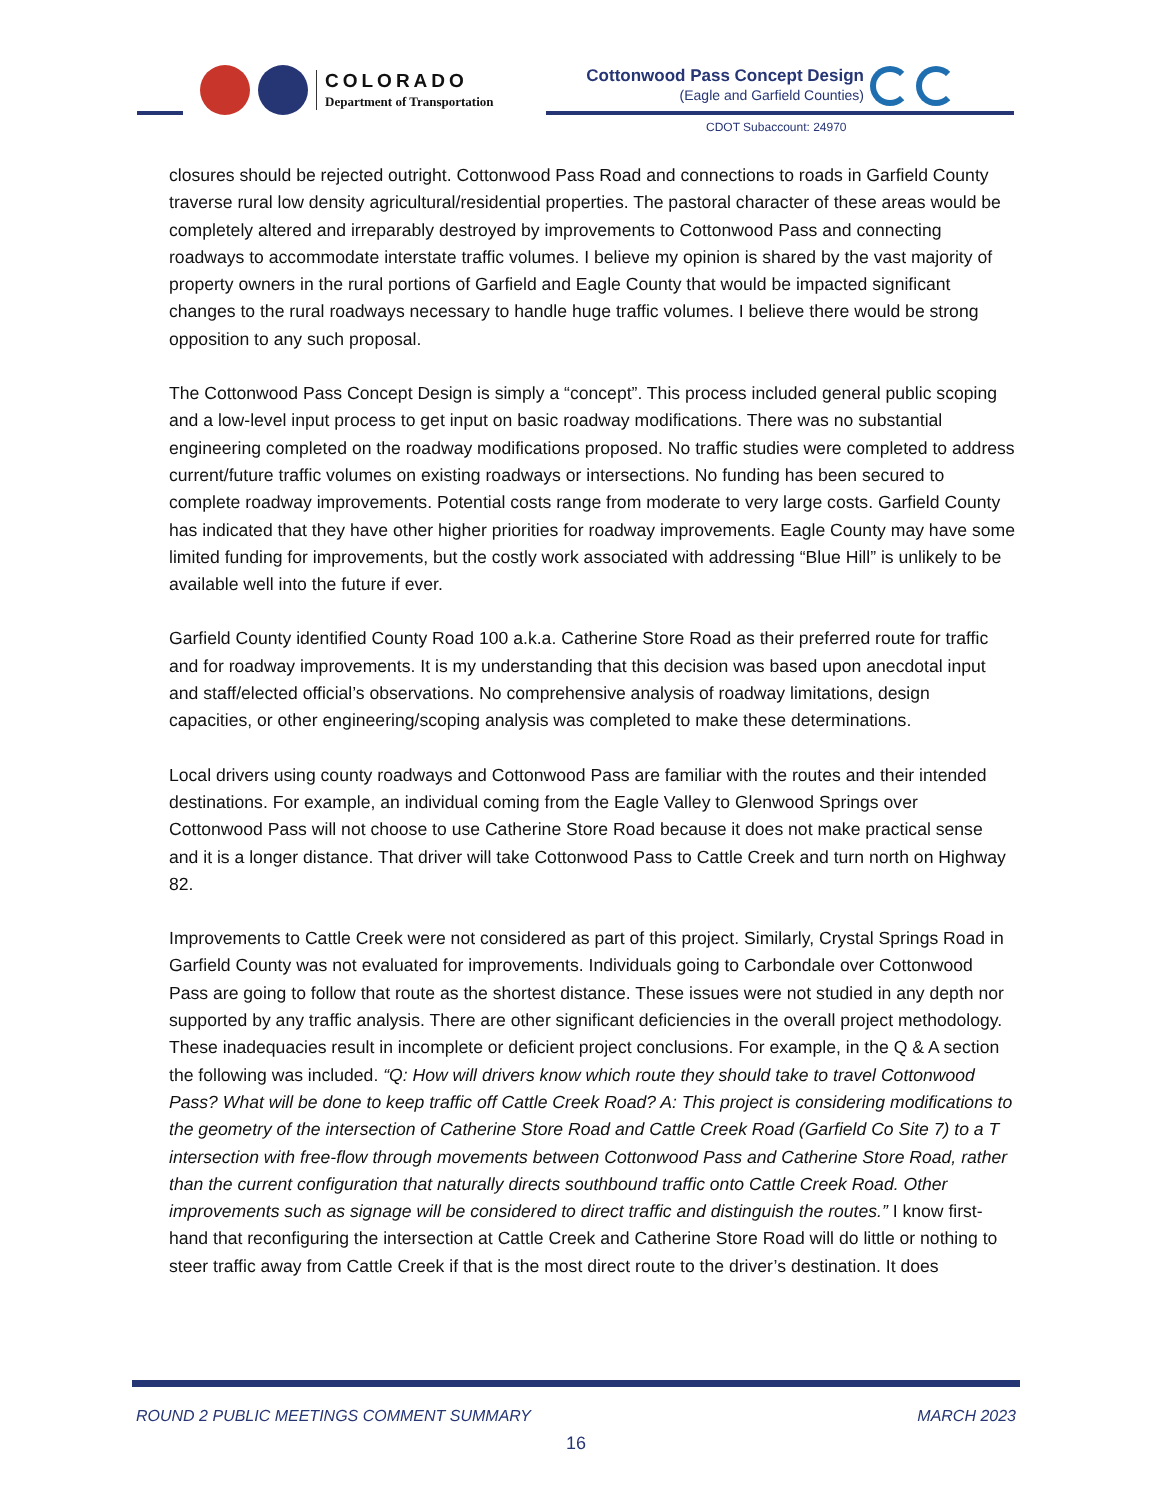COLORADO
Department of Transportation
Cottonwood Pass Concept Design
(Eagle and Garfield Counties)
CDOT Subaccount: 24970
closures should be rejected outright. Cottonwood Pass Road and connections to roads in Garfield County traverse rural low density agricultural/residential properties. The pastoral character of these areas would be completely altered and irreparably destroyed by improvements to Cottonwood Pass and connecting roadways to accommodate interstate traffic volumes. I believe my opinion is shared by the vast majority of property owners in the rural portions of Garfield and Eagle County that would be impacted significant changes to the rural roadways necessary to handle huge traffic volumes. I believe there would be strong opposition to any such proposal.
The Cottonwood Pass Concept Design is simply a “concept”. This process included general public scoping and a low-level input process to get input on basic roadway modifications. There was no substantial engineering completed on the roadway modifications proposed. No traffic studies were completed to address current/future traffic volumes on existing roadways or intersections. No funding has been secured to complete roadway improvements. Potential costs range from moderate to very large costs. Garfield County has indicated that they have other higher priorities for roadway improvements. Eagle County may have some limited funding for improvements, but the costly work associated with addressing “Blue Hill” is unlikely to be available well into the future if ever.
Garfield County identified County Road 100 a.k.a. Catherine Store Road as their preferred route for traffic and for roadway improvements. It is my understanding that this decision was based upon anecdotal input and staff/elected official’s observations. No comprehensive analysis of roadway limitations, design capacities, or other engineering/scoping analysis was completed to make these determinations.
Local drivers using county roadways and Cottonwood Pass are familiar with the routes and their intended destinations. For example, an individual coming from the Eagle Valley to Glenwood Springs over Cottonwood Pass will not choose to use Catherine Store Road because it does not make practical sense and it is a longer distance. That driver will take Cottonwood Pass to Cattle Creek and turn north on Highway 82.
Improvements to Cattle Creek were not considered as part of this project. Similarly, Crystal Springs Road in Garfield County was not evaluated for improvements. Individuals going to Carbondale over Cottonwood Pass are going to follow that route as the shortest distance. These issues were not studied in any depth nor supported by any traffic analysis. There are other significant deficiencies in the overall project methodology. These inadequacies result in incomplete or deficient project conclusions. For example, in the Q & A section the following was included. “Q: How will drivers know which route they should take to travel Cottonwood Pass? What will be done to keep traffic off Cattle Creek Road? A: This project is considering modifications to the geometry of the intersection of Catherine Store Road and Cattle Creek Road (Garfield Co Site 7) to a T intersection with free-flow through movements between Cottonwood Pass and Catherine Store Road, rather than the current configuration that naturally directs southbound traffic onto Cattle Creek Road. Other improvements such as signage will be considered to direct traffic and distinguish the routes.” I know first-hand that reconfiguring the intersection at Cattle Creek and Catherine Store Road will do little or nothing to steer traffic away from Cattle Creek if that is the most direct route to the driver’s destination. It does
ROUND 2 PUBLIC MEETINGS COMMENT SUMMARY MARCH 2023
16